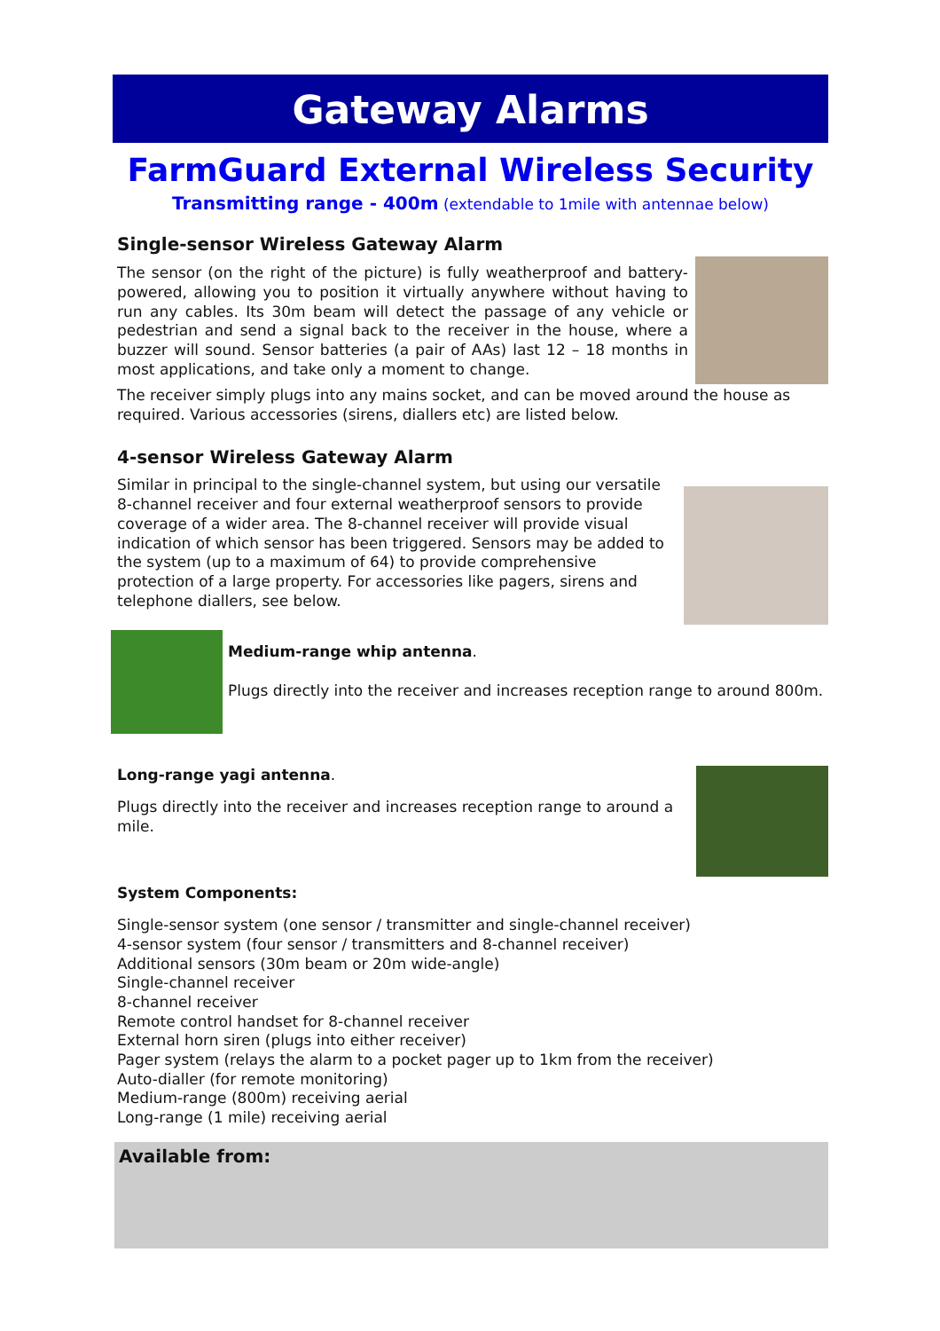Gateway Alarms
FarmGuard External Wireless Security
Transmitting range - 400m (extendable to 1mile with antennae below)
Single-sensor Wireless Gateway Alarm
The sensor (on the right of the picture) is fully weatherproof and battery-powered, allowing you to position it virtually anywhere without having to run any cables. Its 30m beam will detect the passage of any vehicle or pedestrian and send a signal back to the receiver in the house, where a buzzer will sound. Sensor batteries (a pair of AAs) last 12 – 18 months in most applications, and take only a moment to change.
The receiver simply plugs into any mains socket, and can be moved around the house as required. Various accessories (sirens, diallers etc) are listed below.
4-sensor Wireless Gateway Alarm
Similar in principal to the single-channel system, but using our versatile 8-channel receiver and four external weatherproof sensors to provide coverage of a wider area. The 8-channel receiver will provide visual indication of which sensor has been triggered. Sensors may be added to the system (up to a maximum of 64) to provide comprehensive protection of a large property. For accessories like pagers, sirens and telephone diallers, see below.
Medium-range whip antenna.
Plugs directly into the receiver and increases reception range to around 800m.
Long-range yagi antenna.
Plugs directly into the receiver and increases reception range to around a mile.
System Components:
Single-sensor system (one sensor / transmitter and single-channel receiver)
4-sensor system (four sensor / transmitters and 8-channel receiver)
Additional sensors (30m beam or 20m wide-angle)
Single-channel receiver
8-channel receiver
Remote control handset for 8-channel receiver
External horn siren (plugs into either receiver)
Pager system (relays the alarm to a pocket pager up to 1km from the receiver)
Auto-dialler (for remote monitoring)
Medium-range (800m) receiving aerial
Long-range (1 mile) receiving aerial
Available from: